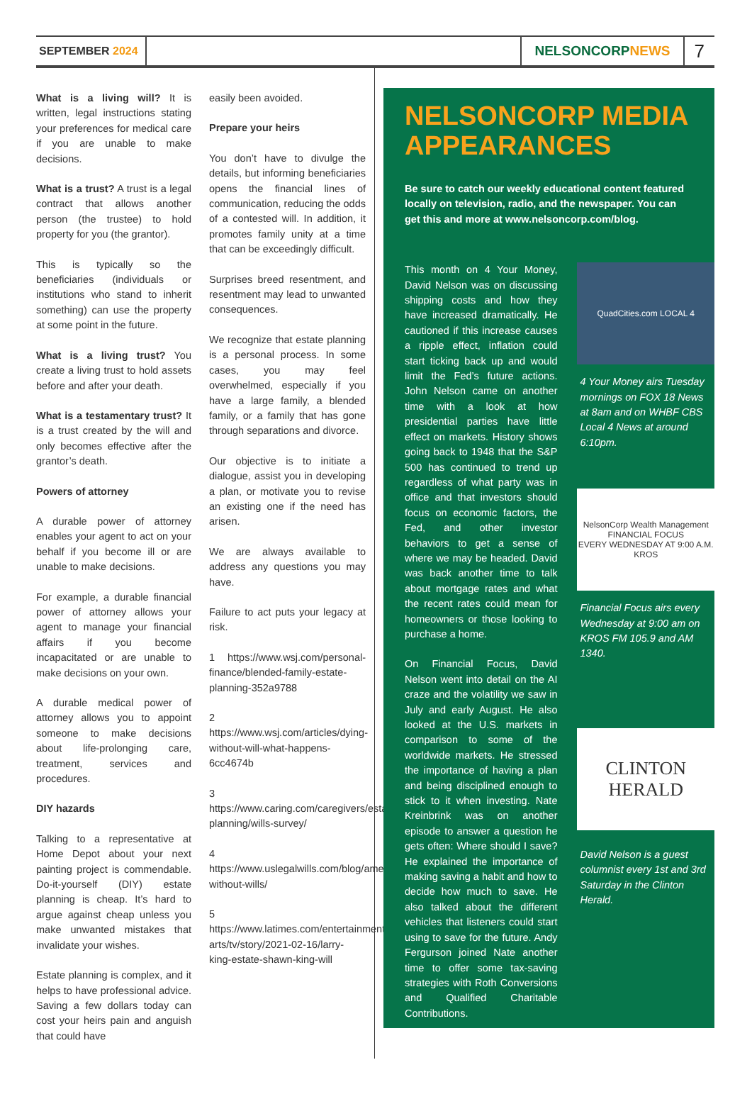SEPTEMBER 2024
NELSONCORP NEWS
7
What is a living will? It is written, legal instructions stating your preferences for medical care if you are unable to make decisions.
What is a trust? A trust is a legal contract that allows another person (the trustee) to hold property for you (the grantor).
This is typically so the beneficiaries (individuals or institutions who stand to inherit something) can use the property at some point in the future.
What is a living trust? You create a living trust to hold assets before and after your death.
What is a testamentary trust? It is a trust created by the will and only becomes effective after the grantor’s death.
Powers of attorney
A durable power of attorney enables your agent to act on your behalf if you become ill or are unable to make decisions.
For example, a durable financial power of attorney allows your agent to manage your financial affairs if you become incapacitated or are unable to make decisions on your own.
A durable medical power of attorney allows you to appoint someone to make decisions about life-prolonging care, treatment, services and procedures.
DIY hazards
Talking to a representative at Home Depot about your next painting project is commendable. Do-it-yourself (DIY) estate planning is cheap. It’s hard to argue against cheap unless you make unwanted mistakes that invalidate your wishes.
Estate planning is complex, and it helps to have professional advice. Saving a few dollars today can cost your heirs pain and anguish that could have
easily been avoided.
Prepare your heirs
You don’t have to divulge the details, but informing beneficiaries opens the financial lines of communication, reducing the odds of a contested will. In addition, it promotes family unity at a time that can be exceedingly difficult.
Surprises breed resentment, and resentment may lead to unwanted consequences.
We recognize that estate planning is a personal process. In some cases, you may feel overwhelmed, especially if you have a large family, a blended family, or a family that has gone through separations and divorce.
Our objective is to initiate a dialogue, assist you in developing a plan, or motivate you to revise an existing one if the need has arisen.
We are always available to address any questions you may have.
Failure to act puts your legacy at risk.
1 https://www.wsj.com/personal-finance/blended-family-estate-planning-352a9788
2 https://www.wsj.com/articles/dying-without-will-what-happens-6cc4674b
3 https://www.caring.com/caregivers/estate-planning/wills-survey/
4 https://www.uslegalwills.com/blog/americans-without-wills/
5 https://www.latimes.com/entertainment-arts/tv/story/2021-02-16/larry-king-estate-shawn-king-will
NELSONCORP MEDIA APPEARANCES
Be sure to catch our weekly educational content featured locally on television, radio, and the newspaper. You can get this and more at www.nelsoncorp.com/blog.
This month on 4 Your Money, David Nelson was on discussing shipping costs and how they have increased dramatically. He cautioned if this increase causes a ripple effect, inflation could start ticking back up and would limit the Fed’s future actions. John Nelson came on another time with a look at how presidential parties have little effect on markets. History shows going back to 1948 that the S&P 500 has continued to trend up regardless of what party was in office and that investors should focus on economic factors, the Fed, and other investor behaviors to get a sense of where we may be headed. David was back another time to talk about mortgage rates and what the recent rates could mean for homeowners or those looking to purchase a home.
On Financial Focus, David Nelson went into detail on the AI craze and the volatility we saw in July and early August. He also looked at the U.S. markets in comparison to some of the worldwide markets. He stressed the importance of having a plan and being disciplined enough to stick to it when investing. Nate Kreinbrink was on another episode to answer a question he gets often: Where should I save? He explained the importance of making saving a habit and how to decide how much to save. He also talked about the different vehicles that listeners could start using to save for the future. Andy Fergurson joined Nate another time to offer some tax-saving strategies with Roth Conversions and Qualified Charitable Contributions.
QuadCities.com LOCAL 4
4 Your Money airs Tuesday mornings on FOX 18 News at 8am and on WHBF CBS Local 4 News at around 6:10pm.
NelsonCorp Wealth Management
FINANCIAL FOCUS
EVERY WEDNESDAY AT 9:00 A.M.
KROS
Financial Focus airs every Wednesday at 9:00 am on KROS FM 105.9 and AM 1340.
CLINTON HERALD
David Nelson is a guest columnist every 1st and 3rd Saturday in the Clinton Herald.